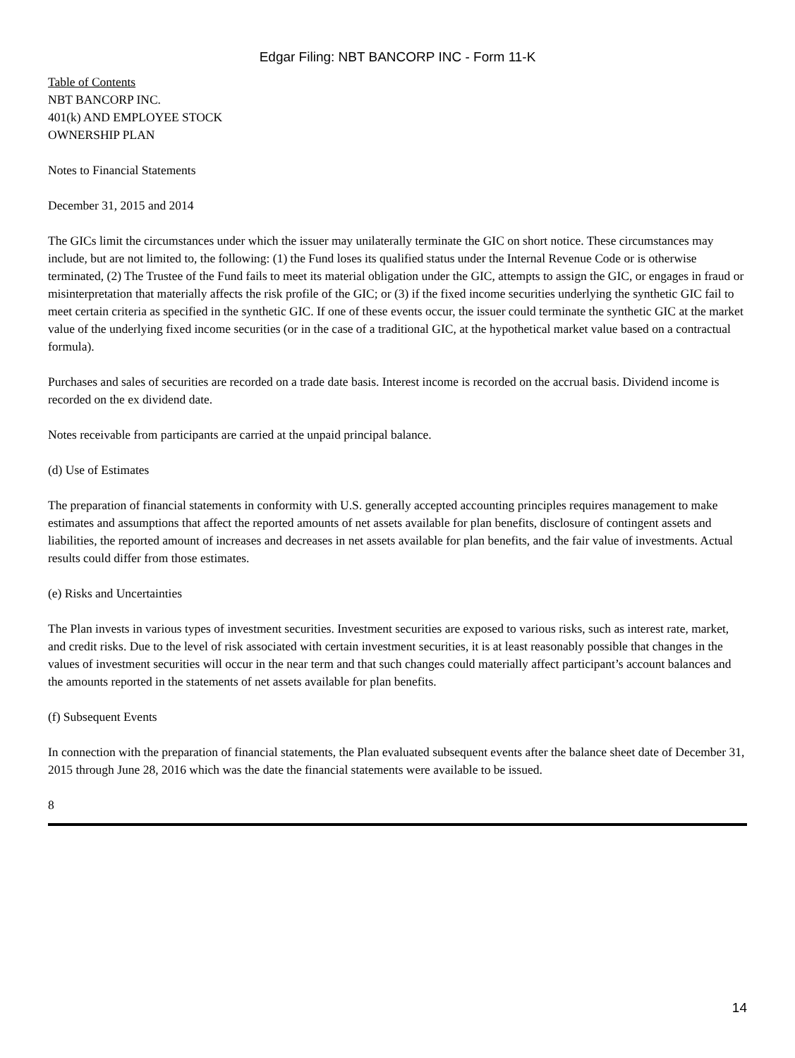Edgar Filing: NBT BANCORP INC - Form 11-K
Table of Contents
NBT BANCORP INC.
401(k) AND EMPLOYEE STOCK
OWNERSHIP PLAN
Notes to Financial Statements
December 31, 2015 and 2014
The GICs limit the circumstances under which the issuer may unilaterally terminate the GIC on short notice. These circumstances may include, but are not limited to, the following: (1) the Fund loses its qualified status under the Internal Revenue Code or is otherwise terminated, (2) The Trustee of the Fund fails to meet its material obligation under the GIC, attempts to assign the GIC, or engages in fraud or misinterpretation that materially affects the risk profile of the GIC; or (3) if the fixed income securities underlying the synthetic GIC fail to meet certain criteria as specified in the synthetic GIC. If one of these events occur, the issuer could terminate the synthetic GIC at the market value of the underlying fixed income securities (or in the case of a traditional GIC, at the hypothetical market value based on a contractual formula).
Purchases and sales of securities are recorded on a trade date basis. Interest income is recorded on the accrual basis. Dividend income is recorded on the ex dividend date.
Notes receivable from participants are carried at the unpaid principal balance.
(d) Use of Estimates
The preparation of financial statements in conformity with U.S. generally accepted accounting principles requires management to make estimates and assumptions that affect the reported amounts of net assets available for plan benefits, disclosure of contingent assets and liabilities, the reported amount of increases and decreases in net assets available for plan benefits, and the fair value of investments. Actual results could differ from those estimates.
(e) Risks and Uncertainties
The Plan invests in various types of investment securities. Investment securities are exposed to various risks, such as interest rate, market, and credit risks. Due to the level of risk associated with certain investment securities, it is at least reasonably possible that changes in the values of investment securities will occur in the near term and that such changes could materially affect participant’s account balances and the amounts reported in the statements of net assets available for plan benefits.
(f) Subsequent Events
In connection with the preparation of financial statements, the Plan evaluated subsequent events after the balance sheet date of December 31, 2015 through June 28, 2016 which was the date the financial statements were available to be issued.
8
14